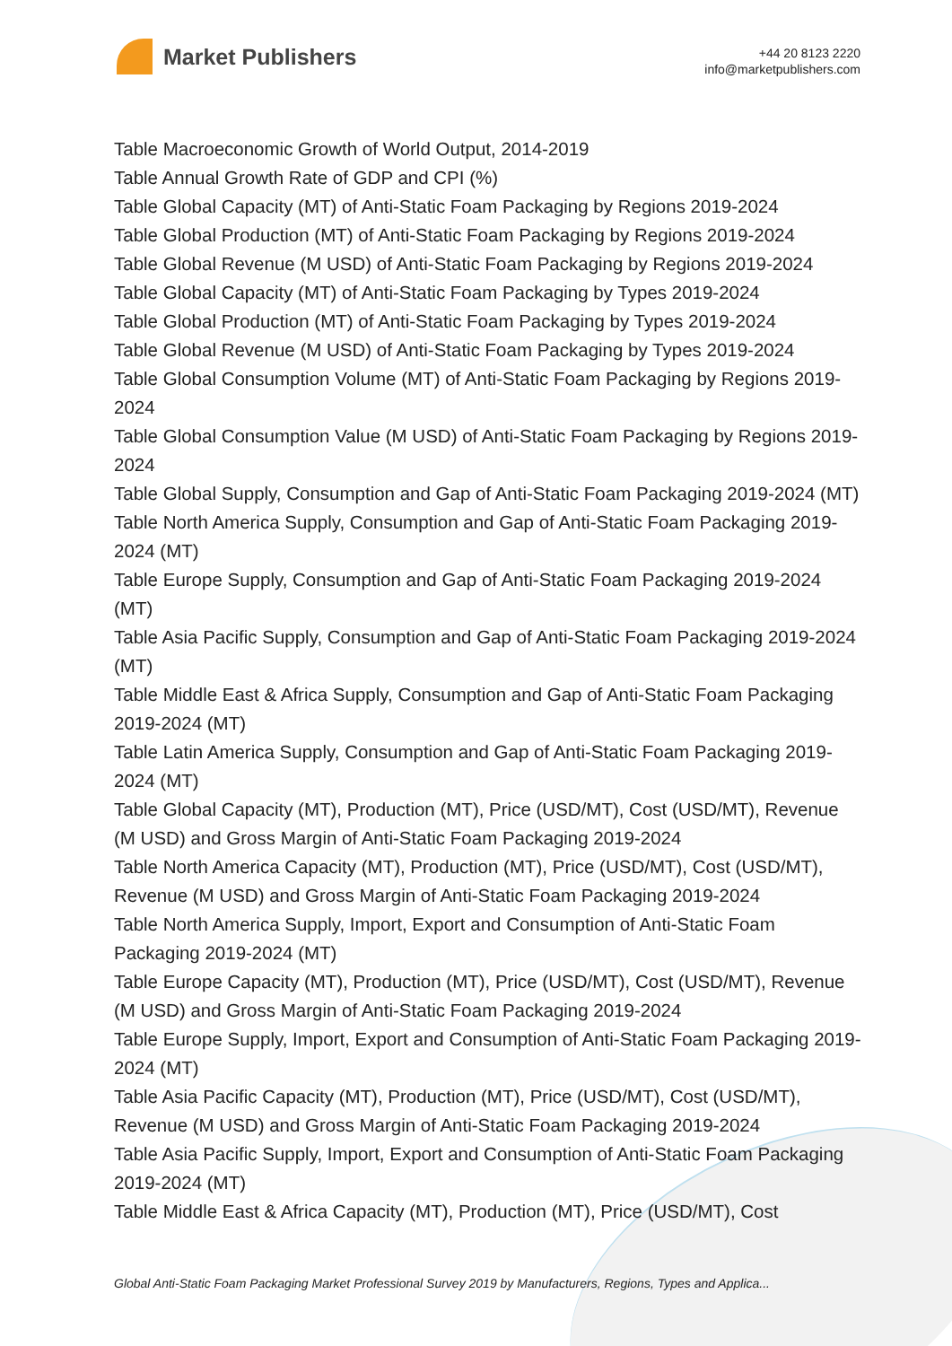Market Publishers
+44 20 8123 2220
info@marketpublishers.com
Table Macroeconomic Growth of World Output, 2014-2019
Table Annual Growth Rate of GDP and CPI (%)
Table Global Capacity (MT) of Anti-Static Foam Packaging by Regions 2019-2024
Table Global Production (MT) of Anti-Static Foam Packaging by Regions 2019-2024
Table Global Revenue (M USD) of Anti-Static Foam Packaging by Regions 2019-2024
Table Global Capacity (MT) of Anti-Static Foam Packaging by Types 2019-2024
Table Global Production (MT) of Anti-Static Foam Packaging by Types 2019-2024
Table Global Revenue (M USD) of Anti-Static Foam Packaging by Types 2019-2024
Table Global Consumption Volume (MT) of Anti-Static Foam Packaging by Regions 2019-2024
Table Global Consumption Value (M USD) of Anti-Static Foam Packaging by Regions 2019-2024
Table Global Supply, Consumption and Gap of Anti-Static Foam Packaging 2019-2024 (MT)
Table North America Supply, Consumption and Gap of Anti-Static Foam Packaging 2019-2024 (MT)
Table Europe Supply, Consumption and Gap of Anti-Static Foam Packaging 2019-2024 (MT)
Table Asia Pacific Supply, Consumption and Gap of Anti-Static Foam Packaging 2019-2024 (MT)
Table Middle East & Africa Supply, Consumption and Gap of Anti-Static Foam Packaging 2019-2024 (MT)
Table Latin America Supply, Consumption and Gap of Anti-Static Foam Packaging 2019-2024 (MT)
Table Global Capacity (MT), Production (MT), Price (USD/MT), Cost (USD/MT), Revenue (M USD) and Gross Margin of Anti-Static Foam Packaging 2019-2024
Table North America Capacity (MT), Production (MT), Price (USD/MT), Cost (USD/MT), Revenue (M USD) and Gross Margin of Anti-Static Foam Packaging 2019-2024
Table North America Supply, Import, Export and Consumption of Anti-Static Foam Packaging 2019-2024 (MT)
Table Europe Capacity (MT), Production (MT), Price (USD/MT), Cost (USD/MT), Revenue (M USD) and Gross Margin of Anti-Static Foam Packaging 2019-2024
Table Europe Supply, Import, Export and Consumption of Anti-Static Foam Packaging 2019-2024 (MT)
Table Asia Pacific Capacity (MT), Production (MT), Price (USD/MT), Cost (USD/MT), Revenue (M USD) and Gross Margin of Anti-Static Foam Packaging 2019-2024
Table Asia Pacific Supply, Import, Export and Consumption of Anti-Static Foam Packaging 2019-2024 (MT)
Table Middle East & Africa Capacity (MT), Production (MT), Price (USD/MT), Cost
Global Anti-Static Foam Packaging Market Professional Survey 2019 by Manufacturers, Regions, Types and Applica...